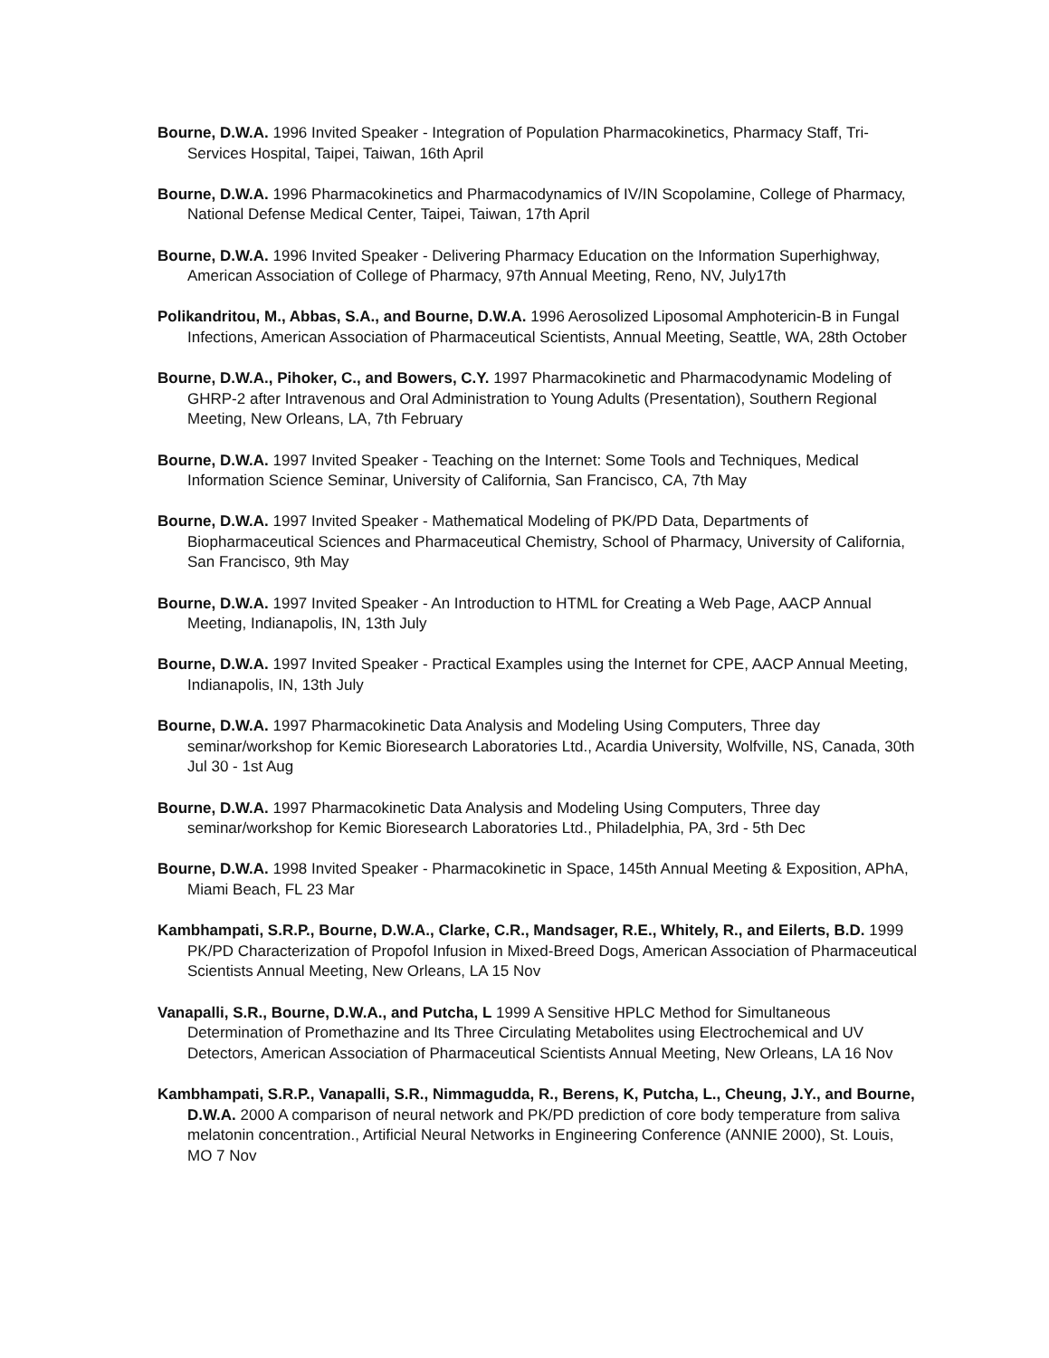Bourne, D.W.A. 1996 Invited Speaker - Integration of Population Pharmacokinetics, Pharmacy Staff, Tri-Services Hospital, Taipei, Taiwan, 16th April
Bourne, D.W.A. 1996 Pharmacokinetics and Pharmacodynamics of IV/IN Scopolamine, College of Pharmacy, National Defense Medical Center, Taipei, Taiwan, 17th April
Bourne, D.W.A. 1996 Invited Speaker - Delivering Pharmacy Education on the Information Superhighway, American Association of College of Pharmacy, 97th Annual Meeting, Reno, NV, July17th
Polikandritou, M., Abbas, S.A., and Bourne, D.W.A. 1996 Aerosolized Liposomal Amphotericin-B in Fungal Infections, American Association of Pharmaceutical Scientists, Annual Meeting, Seattle, WA, 28th October
Bourne, D.W.A., Pihoker, C., and Bowers, C.Y. 1997 Pharmacokinetic and Pharmacodynamic Modeling of GHRP-2 after Intravenous and Oral Administration to Young Adults (Presentation), Southern Regional Meeting, New Orleans, LA, 7th February
Bourne, D.W.A. 1997 Invited Speaker - Teaching on the Internet: Some Tools and Techniques, Medical Information Science Seminar, University of California, San Francisco, CA, 7th May
Bourne, D.W.A. 1997 Invited Speaker - Mathematical Modeling of PK/PD Data, Departments of Biopharmaceutical Sciences and Pharmaceutical Chemistry, School of Pharmacy, University of California, San Francisco, 9th May
Bourne, D.W.A. 1997 Invited Speaker - An Introduction to HTML for Creating a Web Page, AACP Annual Meeting, Indianapolis, IN, 13th July
Bourne, D.W.A. 1997 Invited Speaker - Practical Examples using the Internet for CPE, AACP Annual Meeting, Indianapolis, IN, 13th July
Bourne, D.W.A. 1997 Pharmacokinetic Data Analysis and Modeling Using Computers, Three day seminar/workshop for Kemic Bioresearch Laboratories Ltd., Acardia University, Wolfville, NS, Canada, 30th Jul 30 - 1st Aug
Bourne, D.W.A. 1997 Pharmacokinetic Data Analysis and Modeling Using Computers, Three day seminar/workshop for Kemic Bioresearch Laboratories Ltd., Philadelphia, PA, 3rd - 5th Dec
Bourne, D.W.A. 1998 Invited Speaker - Pharmacokinetic in Space, 145th Annual Meeting & Exposition, APhA, Miami Beach, FL 23 Mar
Kambhampati, S.R.P., Bourne, D.W.A., Clarke, C.R., Mandsager, R.E., Whitely, R., and Eilerts, B.D. 1999 PK/PD Characterization of Propofol Infusion in Mixed-Breed Dogs, American Association of Pharmaceutical Scientists Annual Meeting, New Orleans, LA 15 Nov
Vanapalli, S.R., Bourne, D.W.A., and Putcha, L 1999 A Sensitive HPLC Method for Simultaneous Determination of Promethazine and Its Three Circulating Metabolites using Electrochemical and UV Detectors, American Association of Pharmaceutical Scientists Annual Meeting, New Orleans, LA 16 Nov
Kambhampati, S.R.P., Vanapalli, S.R., Nimmagudda, R., Berens, K, Putcha, L., Cheung, J.Y., and Bourne, D.W.A. 2000 A comparison of neural network and PK/PD prediction of core body temperature from saliva melatonin concentration., Artificial Neural Networks in Engineering Conference (ANNIE 2000), St. Louis, MO 7 Nov